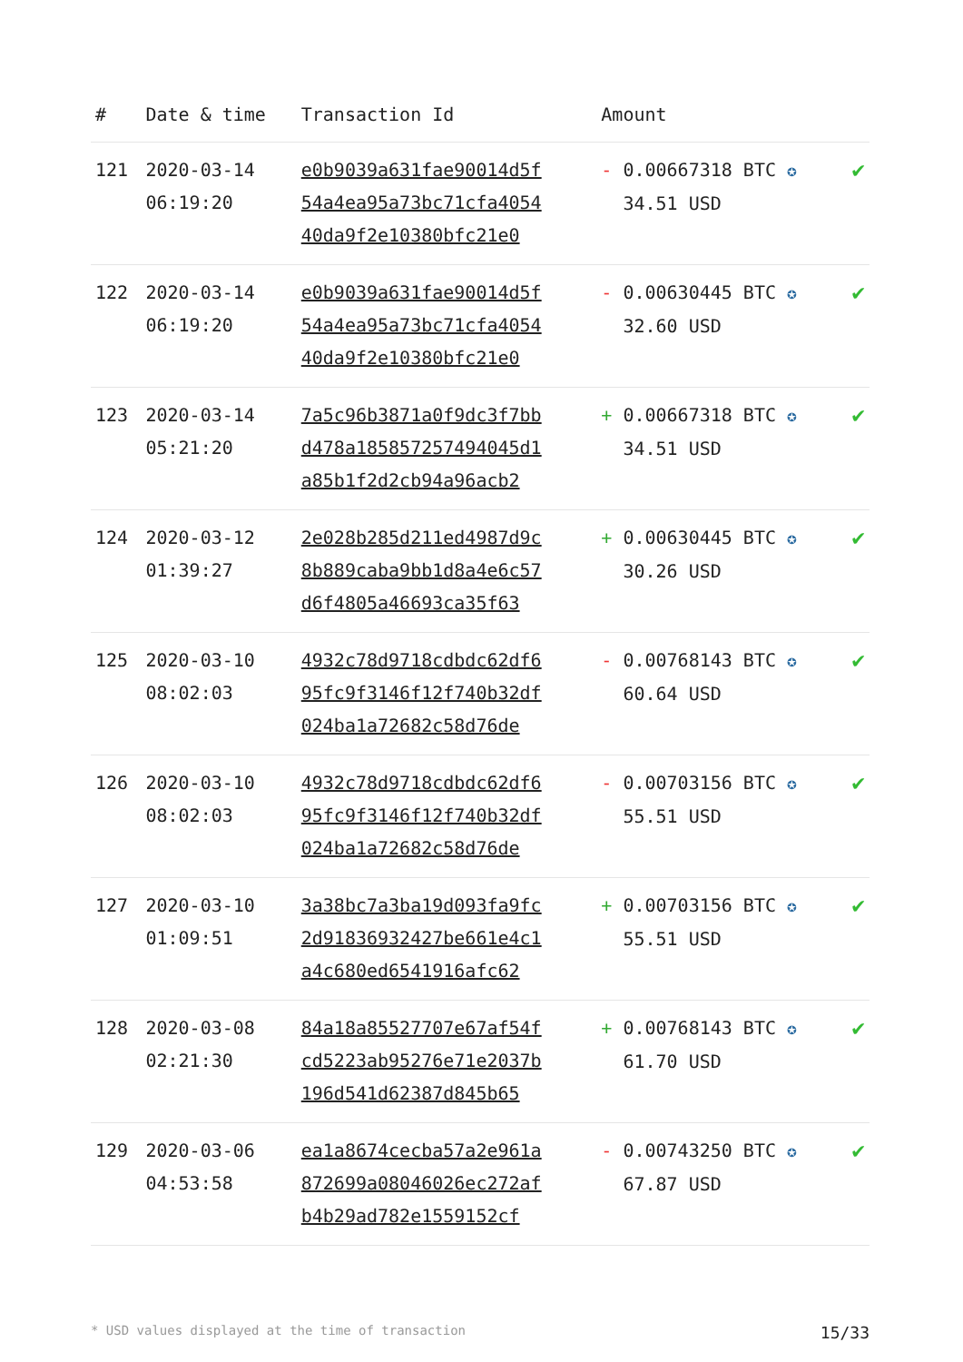| # | Date & time | Transaction Id | Amount | |
| --- | --- | --- | --- | --- |
| 121 | 2020-03-14 06:19:20 | e0b9039a631fae90014d5f 54a4ea95a73bc71cfa4054 40da9f2e10380bfc21e0 | - 0.00667318 BTC ✪ 34.51 USD | ✔ |
| 122 | 2020-03-14 06:19:20 | e0b9039a631fae90014d5f 54a4ea95a73bc71cfa4054 40da9f2e10380bfc21e0 | - 0.00630445 BTC ✪ 32.60 USD | ✔ |
| 123 | 2020-03-14 05:21:20 | 7a5c96b3871a0f9dc3f7bb d478a185857257494045d1 a85b1f2d2cb94a96acb2 | + 0.00667318 BTC ✪ 34.51 USD | ✔ |
| 124 | 2020-03-12 01:39:27 | 2e028b285d211ed4987d9c 8b889caba9bb1d8a4e6c57 d6f4805a46693ca35f63 | + 0.00630445 BTC ✪ 30.26 USD | ✔ |
| 125 | 2020-03-10 08:02:03 | 4932c78d9718cdbdc62df6 95fc9f3146f12f740b32df 024ba1a72682c58d76de | - 0.00768143 BTC ✪ 60.64 USD | ✔ |
| 126 | 2020-03-10 08:02:03 | 4932c78d9718cdbdc62df6 95fc9f3146f12f740b32df 024ba1a72682c58d76de | - 0.00703156 BTC ✪ 55.51 USD | ✔ |
| 127 | 2020-03-10 01:09:51 | 3a38bc7a3ba19d093fa9fc 2d91836932427be661e4c1 a4c680ed6541916afc62 | + 0.00703156 BTC ✪ 55.51 USD | ✔ |
| 128 | 2020-03-08 02:21:30 | 84a18a85527707e67af54f cd5223ab95276e71e2037b 196d541d62387d845b65 | + 0.00768143 BTC ✪ 61.70 USD | ✔ |
| 129 | 2020-03-06 04:53:58 | ea1a8674cecba57a2e961a 872699a08046026ec272af b4b29ad782e1559152cf | - 0.00743250 BTC ✪ 67.87 USD | ✔ |
* USD values displayed at the time of transaction 15/33